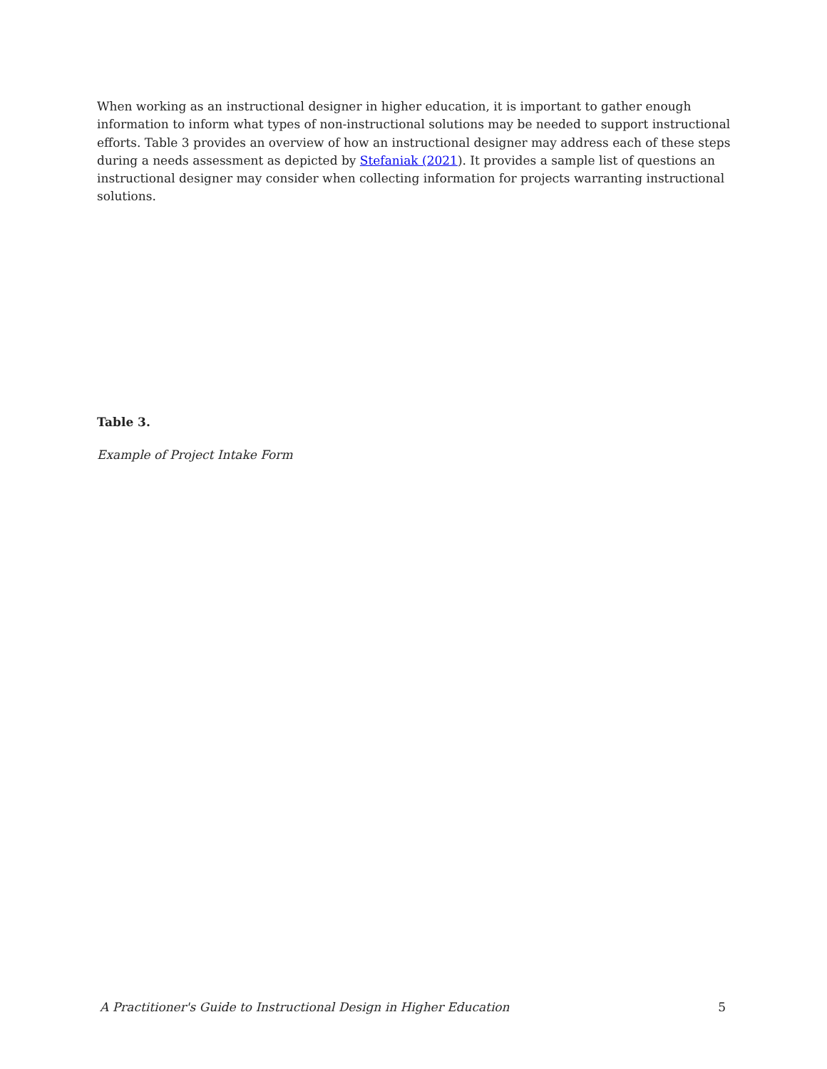When working as an instructional designer in higher education, it is important to gather enough information to inform what types of non-instructional solutions may be needed to support instructional efforts. Table 3 provides an overview of how an instructional designer may address each of these steps during a needs assessment as depicted by Stefaniak (2021). It provides a sample list of questions an instructional designer may consider when collecting information for projects warranting instructional solutions.
Table 3.
Example of Project Intake Form
A Practitioner's Guide to Instructional Design in Higher Education 5